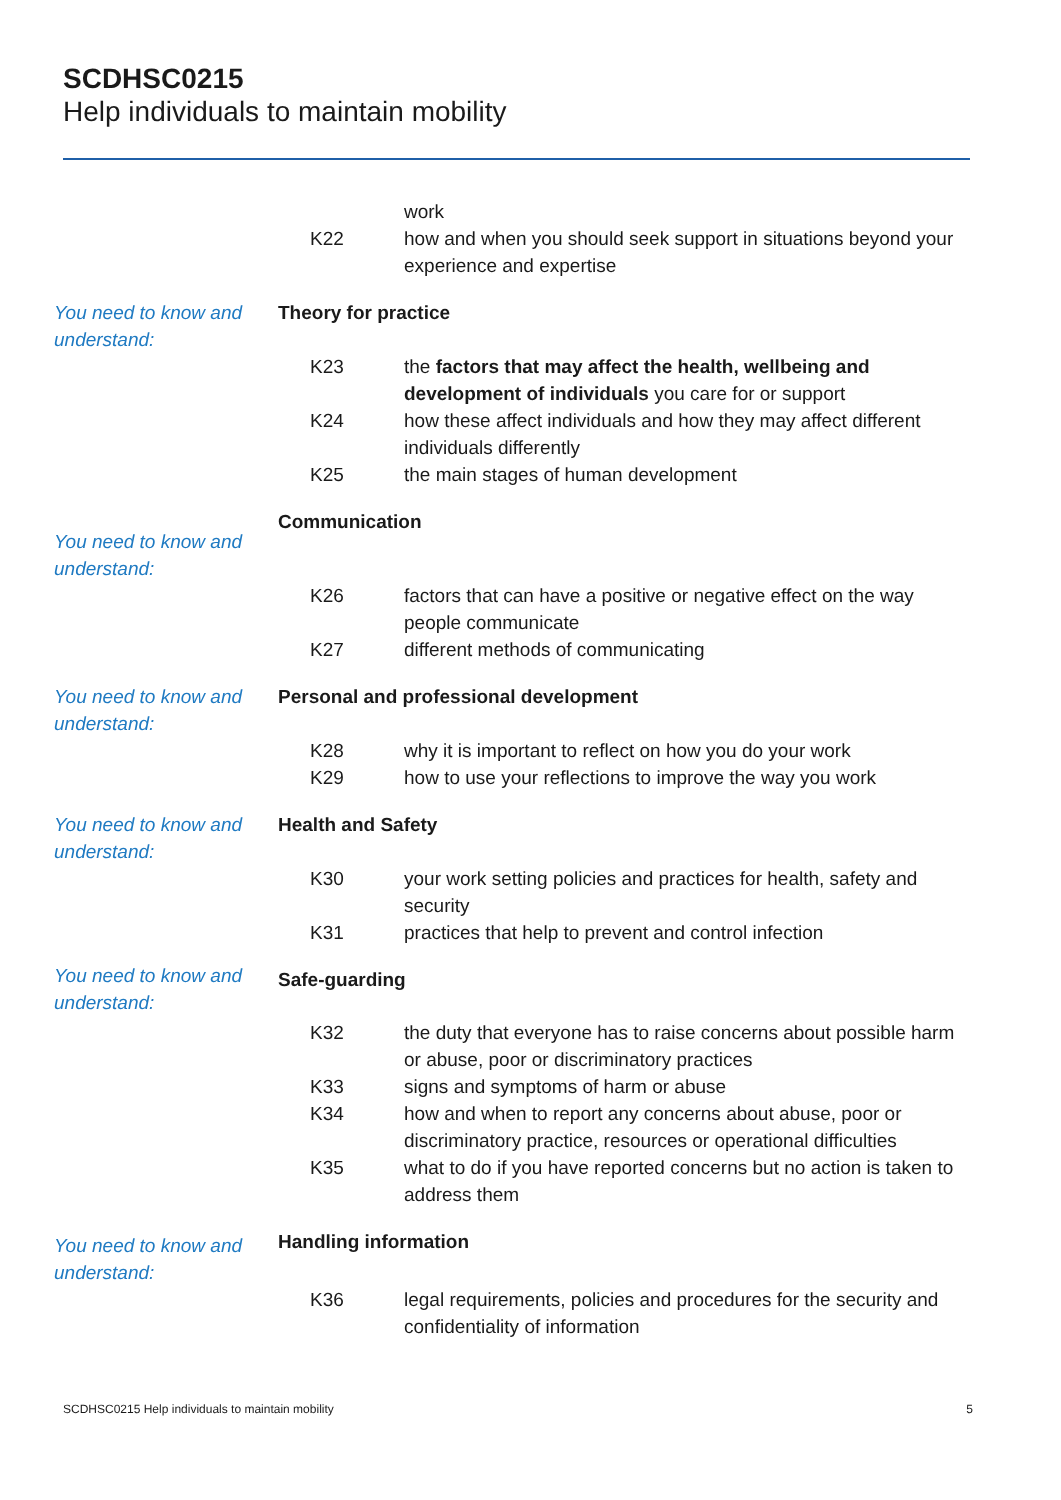SCDHSC0215
Help individuals to maintain mobility
| | | work |
| | K22 | how and when you should seek support in situations beyond your experience and expertise |
| You need to know and understand: | Theory for practice | |
| | K23 | the factors that may affect the health, wellbeing and development of individuals you care for or support |
| | K24 | how these affect individuals and how they may affect different individuals differently |
| | K25 | the main stages of human development |
| You need to know and understand: | Communication | |
| | K26 | factors that can have a positive or negative effect on the way people communicate |
| | K27 | different methods of communicating |
| You need to know and understand: | Personal and professional development | |
| | K28 | why it is important to reflect on how you do your work |
| | K29 | how to use your reflections to improve the way you work |
| You need to know and understand: | Health and Safety | |
| | K30 | your work setting policies and practices for health, safety and security |
| | K31 | practices that help to prevent and control infection |
| You need to know and understand: | Safe-guarding | |
| | K32 | the duty that everyone has to raise concerns about possible harm or abuse, poor or discriminatory practices |
| | K33 | signs and symptoms of harm or abuse |
| | K34 | how and when to report any concerns about abuse, poor or discriminatory practice, resources or operational difficulties |
| | K35 | what to do if you have reported concerns but no action is taken to address them |
| You need to know and understand: | Handling information | |
| | K36 | legal requirements, policies and procedures for the security and confidentiality of information |
SCDHSC0215 Help individuals to maintain mobility 5